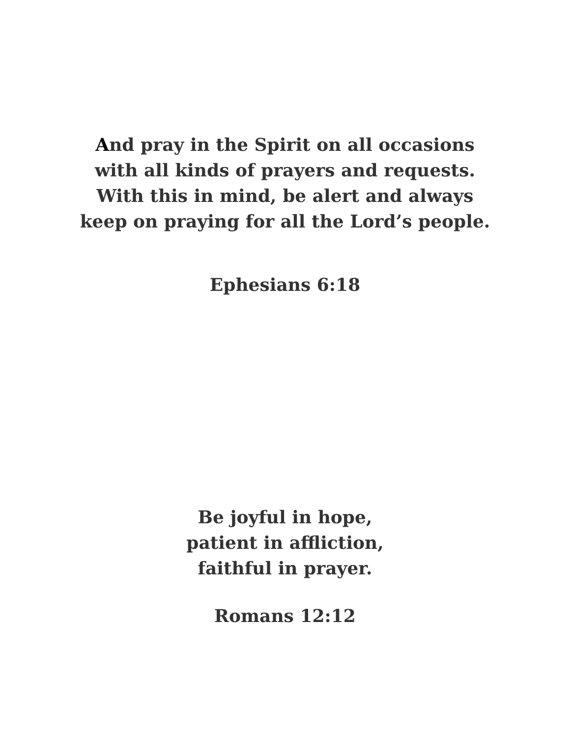And pray in the Spirit on all occasions
with all kinds of prayers and requests.
With this in mind, be alert and always
keep on praying for all the Lord’s people.
Ephesians 6:18
Be joyful in hope,
patient in affliction,
faithful in prayer.
Romans 12:12